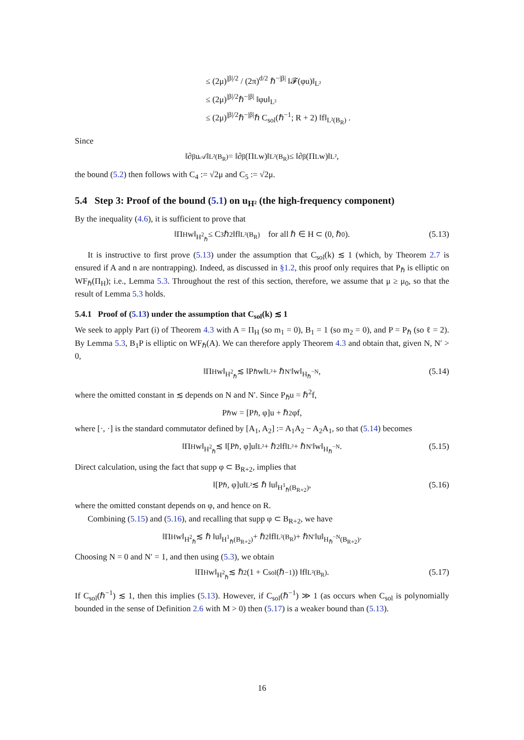≤ (2μ)<sup>|β|/2</sup> / (2π)<sup>d/2</sup> ℏ<sup>−|β|</sup> ‖𝓕(φu)‖<sub>L²</sub>
≤ (2μ)<sup>|β|/2</sup>ℏ<sup>−|β|</sup> ‖φu‖<sub>L²</sub>
≤ (2μ)<sup>|β|/2</sup>ℏ<sup>−|β|</sup>ℏ C<sub>sol</sub>(ℏ<sup>−1</sup>; R + 2) ‖f‖<sub>L²(B<sub>R</sub>)</sub> .
Since
‖∂<sup>β</sup>u<sub>𝒜</sub>‖<sub>L²(B<sub>R</sub>)</sub> = ‖∂<sup>β</sup>(Π<sub>L</sub>w)‖<sub>L²(B<sub>R</sub>)</sub> ≤ ‖∂<sup>β</sup>(Π<sub>L</sub>w)‖<sub>L²</sub> ,
the bound (5.2) then follows with C<sub>4</sub> := √2μ and C<sub>5</sub> := √2μ.
5.4 Step 3: Proof of the bound (5.1) on u<sub>H²</sub> (the high-frequency component)
By the inequality (4.6), it is sufficient to prove that
‖Π<sub>H</sub>w‖<sub>H<sup>2</sup><sub>ℏ</sub></sub> ≤ C<sub>3</sub>ℏ<sup>2</sup> ‖f‖<sub>L²(B<sub>R</sub>)</sub> for all ℏ ∈ H ⊂ (0, ℏ<sub>0</sub>). (5.13)
It is instructive to first prove (5.13) under the assumption that C<sub>sol</sub>(k) ≲ 1 (which, by Theorem 2.7 is ensured if A and n are nontrapping). Indeed, as discussed in §1.2, this proof only requires that P<sub>ℏ</sub> is elliptic on WF<sub>ℏ</sub>(Π<sub>H</sub>); i.e., Lemma 5.3. Throughout the rest of this section, therefore, we assume that μ ≥ μ<sub>0</sub>, so that the result of Lemma 5.3 holds.
5.4.1 Proof of (5.13) under the assumption that C<sub>sol</sub>(k) ≲ 1
We seek to apply Part (i) of Theorem 4.3 with A = Π<sub>H</sub> (so m<sub>1</sub> = 0), B<sub>1</sub> = 1 (so m<sub>2</sub> = 0), and P = P<sub>ℏ</sub> (so ℓ = 2). By Lemma 5.3, B<sub>1</sub>P is elliptic on WF<sub>ℏ</sub>(A). We can therefore apply Theorem 4.3 and obtain that, given N, N′ > 0,
‖Π<sub>H</sub>w‖<sub>H<sup>2</sup><sub>ℏ</sub></sub> ≲ ‖P<sub>ℏ</sub>w‖<sub>L²</sub> + ℏ<sup>N′</sup> ‖w‖<sub>H<sub>ℏ</sub><sup>−N</sup></sub> , (5.14)
where the omitted constant in ≲ depends on N and N′. Since P<sub>ℏ</sub>u = ℏ<sup>2</sup>f,
P<sub>ℏ</sub>w = [P<sub>ℏ</sub>, φ]u + ℏ<sup>2</sup>φf,
where [·, ·] is the standard commutator defined by [A<sub>1</sub>, A<sub>2</sub>] := A<sub>1</sub>A<sub>2</sub> − A<sub>2</sub>A<sub>1</sub>, so that (5.14) becomes
‖Π<sub>H</sub>w‖<sub>H<sup>2</sup><sub>ℏ</sub></sub> ≲ ‖[P<sub>ℏ</sub>, φ]u‖<sub>L²</sub> + ℏ<sup>2</sup> ‖f‖<sub>L²</sub> + ℏ<sup>N′</sup> ‖w‖<sub>H<sub>ℏ</sub><sup>−N</sup></sub> . (5.15)
Direct calculation, using the fact that supp φ ⊂ B<sub>R+2</sub>, implies that
‖[P<sub>ℏ</sub>, φ]u‖<sub>L²</sub> ≲ ℏ ‖u‖<sub>H<sup>1</sup><sub>ℏ</sub>(B<sub>R+2</sub>)</sub> , (5.16)
where the omitted constant depends on φ, and hence on R.
Combining (5.15) and (5.16), and recalling that supp φ ⊂ B<sub>R+2</sub>, we have
‖Π<sub>H</sub>w‖<sub>H<sup>2</sup><sub>ℏ</sub></sub> ≲ ℏ ‖u‖<sub>H<sup>1</sup><sub>ℏ</sub>(B<sub>R+2</sub>)</sub> + ℏ<sup>2</sup> ‖f‖<sub>L²(B<sub>R</sub>)</sub> + ℏ<sup>N′</sup> ‖u‖<sub>H<sub>ℏ</sub><sup>−N</sup>(B<sub>R+2</sub>)</sub> .
Choosing N = 0 and N′ = 1, and then using (5.3), we obtain
‖Π<sub>H</sub>w‖<sub>H<sup>2</sup><sub>ℏ</sub></sub> ≲ ℏ<sup>2</sup>(1 + C<sub>sol</sub>(ℏ<sup>−1</sup>)) ‖f‖<sub>L²(B<sub>R</sub>)</sub> . (5.17)
If C<sub>sol</sub>(ℏ<sup>−1</sup>) ≲ 1, then this implies (5.13). However, if C<sub>sol</sub>(ℏ<sup>−1</sup>) ≫ 1 (as occurs when C<sub>sol</sub> is polynomially bounded in the sense of Definition 2.6 with M > 0) then (5.17) is a weaker bound than (5.13).
16